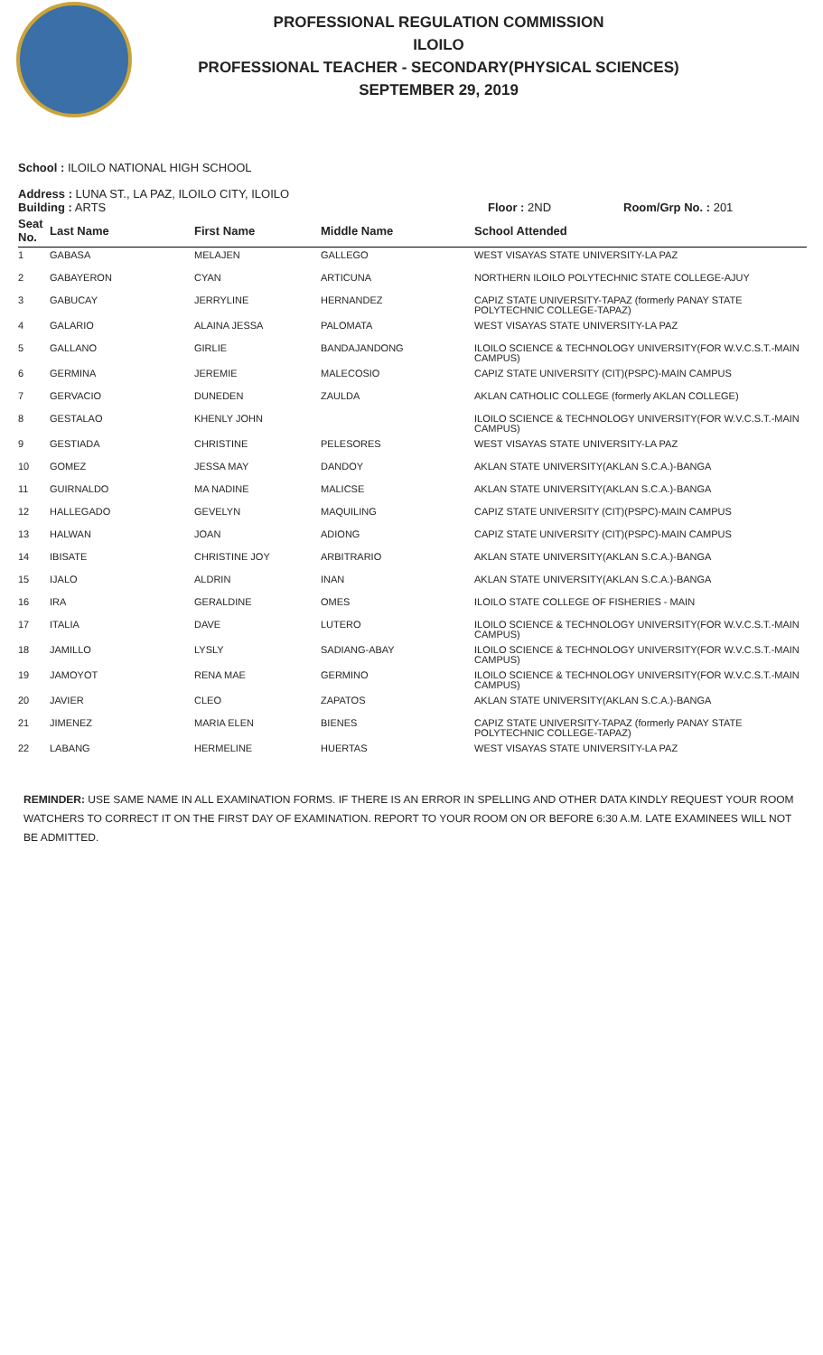PROFESSIONAL REGULATION COMMISSION
ILOILO
PROFESSIONAL TEACHER - SECONDARY(PHYSICAL SCIENCES)
SEPTEMBER 29, 2019
School : ILOILO NATIONAL HIGH SCHOOL
Address : LUNA ST., LA PAZ, ILOILO CITY, ILOILO
Building : ARTS Floor : 2ND Room/Grp No. : 201
| Seat No. | Last Name | First Name | Middle Name | School Attended |
| --- | --- | --- | --- | --- |
| 1 | GABASA | MELAJEN | GALLEGO | WEST VISAYAS STATE UNIVERSITY-LA PAZ |
| 2 | GABAYERON | CYAN | ARTICUNA | NORTHERN ILOILO POLYTECHNIC STATE COLLEGE-AJUY |
| 3 | GABUCAY | JERRYLINE | HERNANDEZ | CAPIZ STATE UNIVERSITY-TAPAZ (formerly PANAY STATE POLYTECHNIC COLLEGE-TAPAZ) |
| 4 | GALARIO | ALAINA JESSA | PALOMATA | WEST VISAYAS STATE UNIVERSITY-LA PAZ |
| 5 | GALLANO | GIRLIE | BANDAJANDONG | ILOILO SCIENCE & TECHNOLOGY UNIVERSITY(FOR W.V.C.S.T.-MAIN CAMPUS) |
| 6 | GERMINA | JEREMIE | MALECOSIO | CAPIZ STATE UNIVERSITY (CIT)(PSPC)-MAIN CAMPUS |
| 7 | GERVACIO | DUNEDEN | ZAULDA | AKLAN CATHOLIC COLLEGE (formerly AKLAN COLLEGE) |
| 8 | GESTALAO | KHENLY JOHN | | ILOILO SCIENCE & TECHNOLOGY UNIVERSITY(FOR W.V.C.S.T.-MAIN CAMPUS) |
| 9 | GESTIADA | CHRISTINE | PELESORES | WEST VISAYAS STATE UNIVERSITY-LA PAZ |
| 10 | GOMEZ | JESSA MAY | DANDOY | AKLAN STATE UNIVERSITY(AKLAN S.C.A.)-BANGA |
| 11 | GUIRNALDO | MA NADINE | MALICSE | AKLAN STATE UNIVERSITY(AKLAN S.C.A.)-BANGA |
| 12 | HALLEGADO | GEVELYN | MAQUILING | CAPIZ STATE UNIVERSITY (CIT)(PSPC)-MAIN CAMPUS |
| 13 | HALWAN | JOAN | ADIONG | CAPIZ STATE UNIVERSITY (CIT)(PSPC)-MAIN CAMPUS |
| 14 | IBISATE | CHRISTINE JOY | ARBITRARIO | AKLAN STATE UNIVERSITY(AKLAN S.C.A.)-BANGA |
| 15 | IJALO | ALDRIN | INAN | AKLAN STATE UNIVERSITY(AKLAN S.C.A.)-BANGA |
| 16 | IRA | GERALDINE | OMES | ILOILO STATE COLLEGE OF FISHERIES - MAIN |
| 17 | ITALIA | DAVE | LUTERO | ILOILO SCIENCE & TECHNOLOGY UNIVERSITY(FOR W.V.C.S.T.-MAIN CAMPUS) |
| 18 | JAMILLO | LYSLY | SADIANG-ABAY | ILOILO SCIENCE & TECHNOLOGY UNIVERSITY(FOR W.V.C.S.T.-MAIN CAMPUS) |
| 19 | JAMOYOT | RENA MAE | GERMINO | ILOILO SCIENCE & TECHNOLOGY UNIVERSITY(FOR W.V.C.S.T.-MAIN CAMPUS) |
| 20 | JAVIER | CLEO | ZAPATOS | AKLAN STATE UNIVERSITY(AKLAN S.C.A.)-BANGA |
| 21 | JIMENEZ | MARIA ELEN | BIENES | CAPIZ STATE UNIVERSITY-TAPAZ (formerly PANAY STATE POLYTECHNIC COLLEGE-TAPAZ) |
| 22 | LABANG | HERMELINE | HUERTAS | WEST VISAYAS STATE UNIVERSITY-LA PAZ |
REMINDER: USE SAME NAME IN ALL EXAMINATION FORMS. IF THERE IS AN ERROR IN SPELLING AND OTHER DATA KINDLY REQUEST YOUR ROOM WATCHERS TO CORRECT IT ON THE FIRST DAY OF EXAMINATION. REPORT TO YOUR ROOM ON OR BEFORE 6:30 A.M. LATE EXAMINEES WILL NOT BE ADMITTED.